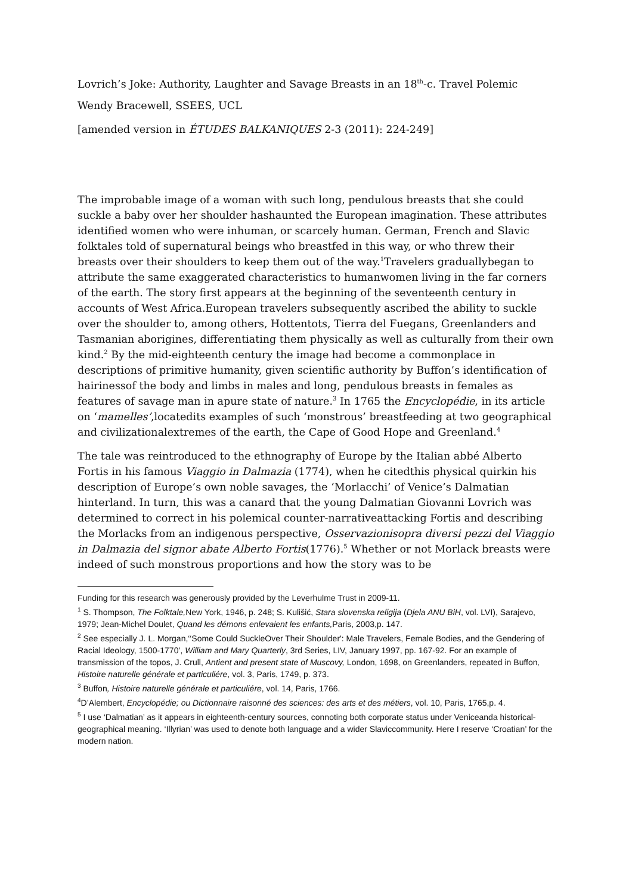Lovrich’s Joke: Authority, Laughter and Savage Breasts in an 18<sup>th</sup>-c. Travel Polemic
Wendy Bracewell, SSEES, UCL
[amended version in ÉTUDES BALKANIQUES 2-3 (2011): 224-249]
The improbable image of a woman with such long, pendulous breasts that she could suckle a baby over her shoulder hashaunted the European imagination. These attributes identified women who were inhuman, or scarcely human. German, French and Slavic folktales told of supernatural beings who breastfed in this way, or who threw their breasts over their shoulders to keep them out of the way.<sup>1</sup>Travelers graduallybegan to attribute the same exaggerated characteristics to humanwomen living in the far corners of the earth. The story first appears at the beginning of the seventeenth century in accounts of West Africa.European travelers subsequently ascribed the ability to suckle over the shoulder to, among others, Hottentots, Tierra del Fuegans, Greenlanders and Tasmanian aborigines, differentiating them physically as well as culturally from their own kind.<sup>2</sup> By the mid-eighteenth century the image had become a commonplace in descriptions of primitive humanity, given scientific authority by Buffon’s identification of hairinessof the body and limbs in males and long, pendulous breasts in females as features of savage man in apure state of nature.<sup>3</sup> In 1765 the Encyclopédie, in its article on ‘mamelles’,locatedits examples of such ‘monstrous’ breastfeeding at two geographical and civilizationalextremes of the earth, the Cape of Good Hope and Greenland.<sup>4</sup>
The tale was reintroduced to the ethnography of Europe by the Italian abbé Alberto Fortis in his famous Viaggio in Dalmazia (1774), when he citedthis physical quirkin his description of Europe’s own noble savages, the ‘Morlacchi’ of Venice’s Dalmatian hinterland. In turn, this was a canard that the young Dalmatian Giovanni Lovrich was determined to correct in his polemical counter-narrativeattacking Fortis and describing the Morlacks from an indigenous perspective, Osservazionisopra diversi pezzi del Viaggio in Dalmazia del signor abate Alberto Fortis(1776).<sup>5</sup> Whether or not Morlack breasts were indeed of such monstrous proportions and how the story was to be
Funding for this research was generously provided by the Leverhulme Trust in 2009-11.
<sup>1</sup> S. Thompson, The Folktale, New York, 1946, p. 248; S. Kulišić, Stara slovenska religija (Djela ANU BiH, vol. LVI), Sarajevo, 1979; Jean-Michel Doulet, Quand les démons enlevaient les enfants, Paris, 2003,p. 147.
<sup>2</sup> See especially J. L. Morgan,‘‘Some Could SuckleOver Their Shoulder': Male Travelers, Female Bodies, and the Gendering of Racial Ideology, 1500-1770’, William and Mary Quarterly, 3rd Series, LIV, January 1997, pp. 167-92. For an example of transmission of the topos, J. Crull, Antient and present state of Muscovy, London, 1698, on Greenlanders, repeated in Buffon, Histoire naturelle générale et particuliére, vol. 3, Paris, 1749, p. 373.
<sup>3</sup> Buffon, Histoire naturelle générale et particuliére, vol. 14, Paris, 1766.
<sup>4</sup> D’Alembert, Encyclopédie; ou Dictionnaire raisonné des sciences: des arts et des métiers, vol. 10, Paris, 1765,p. 4.
<sup>5</sup> I use ‘Dalmatian’ as it appears in eighteenth-century sources, connoting both corporate status under Veniceanda historical-geographical meaning. ‘Illyrian’ was used to denote both language and a wider Slaviccommunity. Here I reserve ‘Croatian’ for the modern nation.